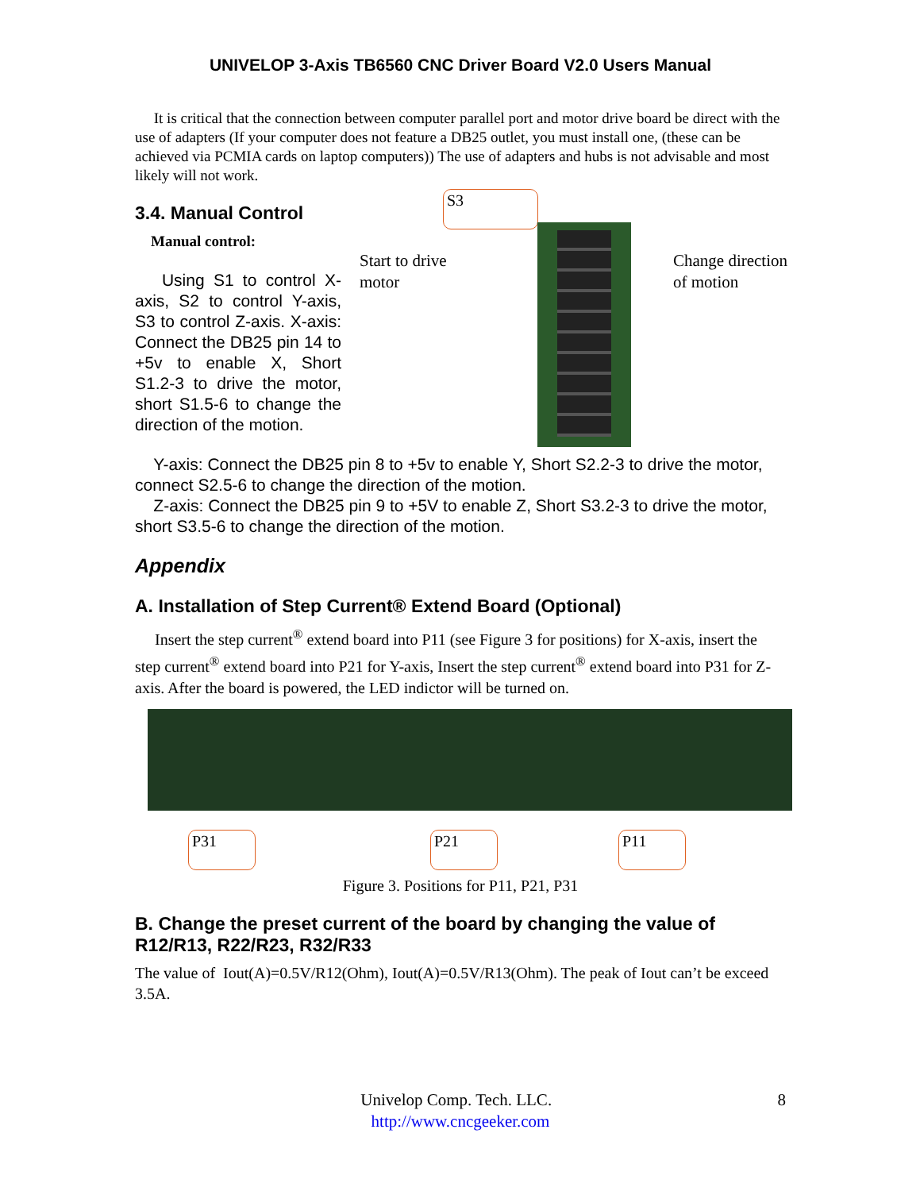UNIVELOP 3-Axis TB6560 CNC Driver Board V2.0 Users Manual
It is critical that the connection between computer parallel port and motor drive board be direct with the use of adapters (If your computer does not feature a DB25 outlet, you must install one, (these can be achieved via PCMIA cards on laptop computers)) The use of adapters and hubs is not advisable and most likely will not work.
3.4. Manual Control
Manual control:
Using S1 to control X-axis, S2 to control Y-axis, S3 to control Z-axis. X-axis: Connect the DB25 pin 14 to +5v to enable X, Short S1.2-3 to drive the motor, short S1.5-6 to change the direction of the motion.
S3
Start to drive
motor
Change direction
of motion
Y-axis: Connect the DB25 pin 8 to +5v to enable Y, Short S2.2-3 to drive the motor, connect S2.5-6 to change the direction of the motion.
Z-axis: Connect the DB25 pin 9 to +5V to enable Z, Short S3.2-3 to drive the motor, short S3.5-6 to change the direction of the motion.
Appendix
A. Installation of Step Current® Extend Board (Optional)
Insert the step current<sup>®</sup> extend board into P11 (see Figure 3 for positions) for X-axis, insert the step current<sup>®</sup> extend board into P21 for Y-axis, Insert the step current<sup>®</sup> extend board into P31 for Z-axis. After the board is powered, the LED indictor will be turned on.
P31 P21 P11
Figure 3. Positions for P11, P21, P31
B. Change the preset current of the board by changing the value of R12/R13, R22/R23, R32/R33
The value of Iout(A)=0.5V/R12(Ohm), Iout(A)=0.5V/R13(Ohm). The peak of Iout can’t be exceed 3.5A.
Univelop Comp. Tech. LLC. 8
http://www.cncgeeker.com